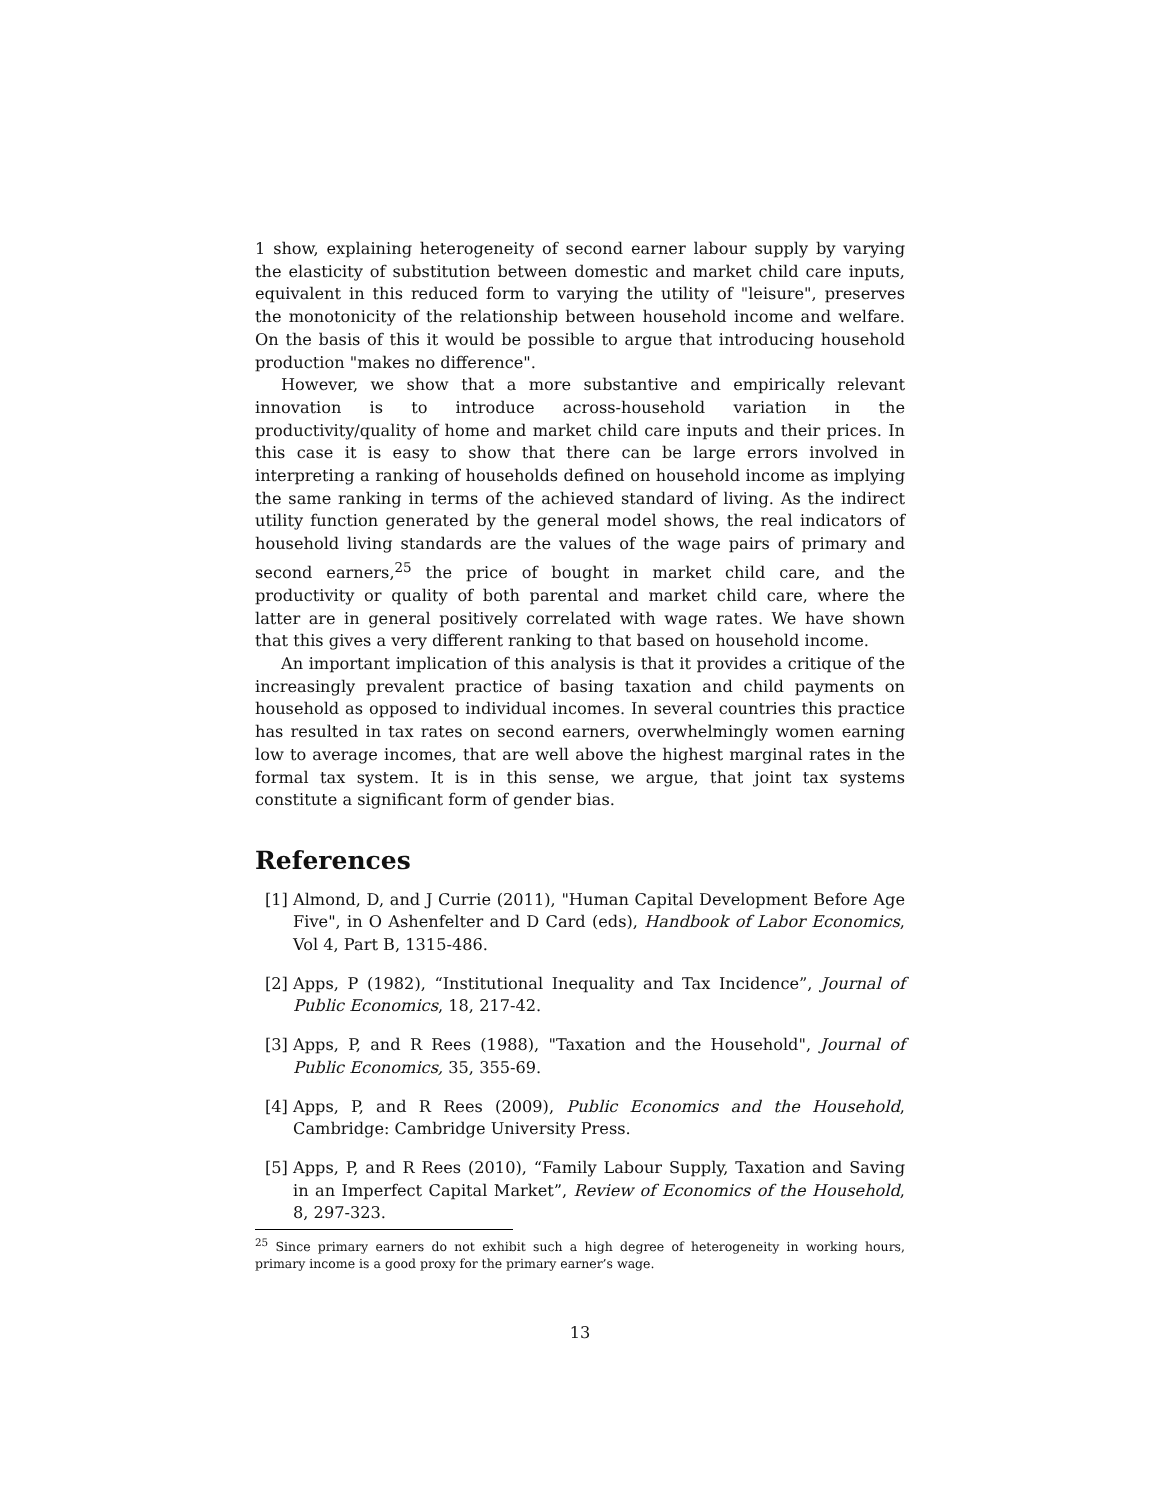1 show, explaining heterogeneity of second earner labour supply by varying the elasticity of substitution between domestic and market child care inputs, equivalent in this reduced form to varying the utility of "leisure", preserves the monotonicity of the relationship between household income and welfare. On the basis of this it would be possible to argue that introducing household production "makes no difference".
However, we show that a more substantive and empirically relevant innovation is to introduce across-household variation in the productivity/quality of home and market child care inputs and their prices. In this case it is easy to show that there can be large errors involved in interpreting a ranking of households defined on household income as implying the same ranking in terms of the achieved standard of living. As the indirect utility function generated by the general model shows, the real indicators of household living standards are the values of the wage pairs of primary and second earners,<sup>25</sup> the price of bought in market child care, and the productivity or quality of both parental and market child care, where the latter are in general positively correlated with wage rates. We have shown that this gives a very different ranking to that based on household income.
An important implication of this analysis is that it provides a critique of the increasingly prevalent practice of basing taxation and child payments on household as opposed to individual incomes. In several countries this practice has resulted in tax rates on second earners, overwhelmingly women earning low to average incomes, that are well above the highest marginal rates in the formal tax system. It is in this sense, we argue, that joint tax systems constitute a significant form of gender bias.
References
[1] Almond, D, and J Currie (2011), "Human Capital Development Before Age Five", in O Ashenfelter and D Card (eds), Handbook of Labor Economics, Vol 4, Part B, 1315-486.
[2] Apps, P (1982), “Institutional Inequality and Tax Incidence”, Journal of Public Economics, 18, 217-42.
[3] Apps, P, and R Rees (1988), "Taxation and the Household", Journal of Public Economics, 35, 355-69.
[4] Apps, P, and R Rees (2009), Public Economics and the Household, Cambridge: Cambridge University Press.
[5] Apps, P, and R Rees (2010), “Family Labour Supply, Taxation and Saving in an Imperfect Capital Market”, Review of Economics of the Household, 8, 297-323.
<sup>25</sup> Since primary earners do not exhibit such a high degree of heterogeneity in working hours, primary income is a good proxy for the primary earner’s wage.
13